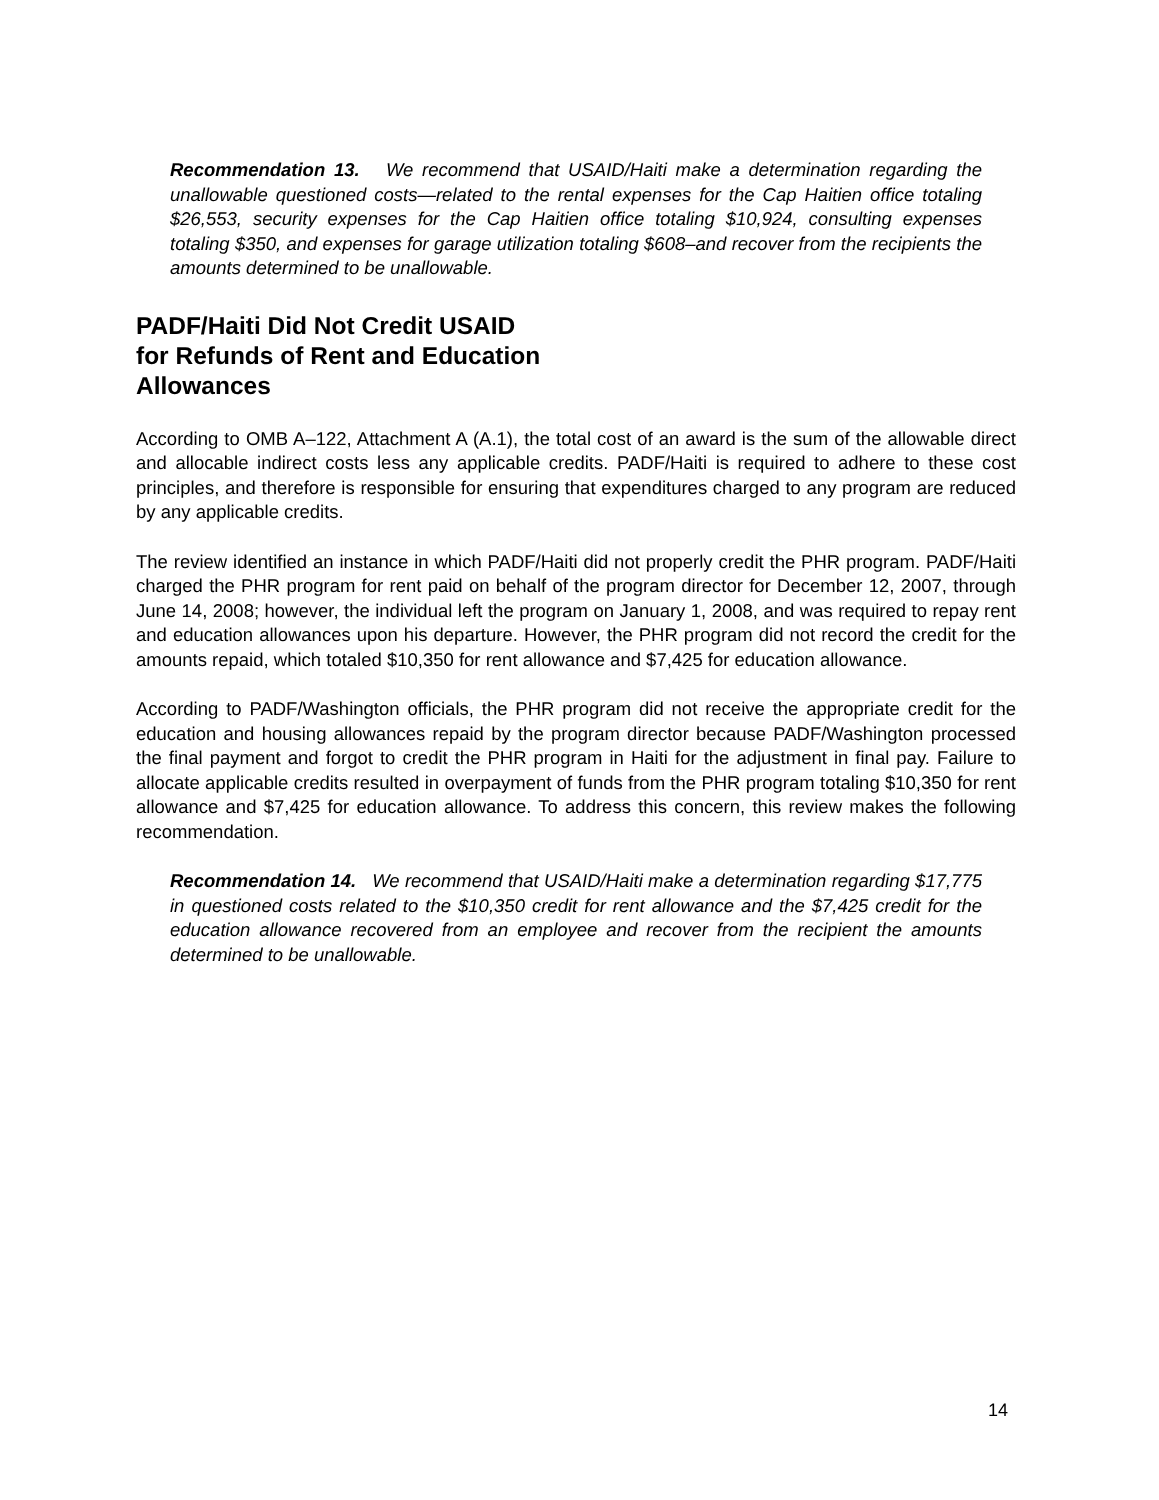Recommendation 13. We recommend that USAID/Haiti make a determination regarding the unallowable questioned costs—related to the rental expenses for the Cap Haitien office totaling $26,553, security expenses for the Cap Haitien office totaling $10,924, consulting expenses totaling $350, and expenses for garage utilization totaling $608–and recover from the recipients the amounts determined to be unallowable.
PADF/Haiti Did Not Credit USAID
for Refunds of Rent and Education
Allowances
According to OMB A–122, Attachment A (A.1), the total cost of an award is the sum of the allowable direct and allocable indirect costs less any applicable credits. PADF/Haiti is required to adhere to these cost principles, and therefore is responsible for ensuring that expenditures charged to any program are reduced by any applicable credits.
The review identified an instance in which PADF/Haiti did not properly credit the PHR program. PADF/Haiti charged the PHR program for rent paid on behalf of the program director for December 12, 2007, through June 14, 2008; however, the individual left the program on January 1, 2008, and was required to repay rent and education allowances upon his departure. However, the PHR program did not record the credit for the amounts repaid, which totaled $10,350 for rent allowance and $7,425 for education allowance.
According to PADF/Washington officials, the PHR program did not receive the appropriate credit for the education and housing allowances repaid by the program director because PADF/Washington processed the final payment and forgot to credit the PHR program in Haiti for the adjustment in final pay. Failure to allocate applicable credits resulted in overpayment of funds from the PHR program totaling $10,350 for rent allowance and $7,425 for education allowance. To address this concern, this review makes the following recommendation.
Recommendation 14. We recommend that USAID/Haiti make a determination regarding $17,775 in questioned costs related to the $10,350 credit for rent allowance and the $7,425 credit for the education allowance recovered from an employee and recover from the recipient the amounts determined to be unallowable.
14